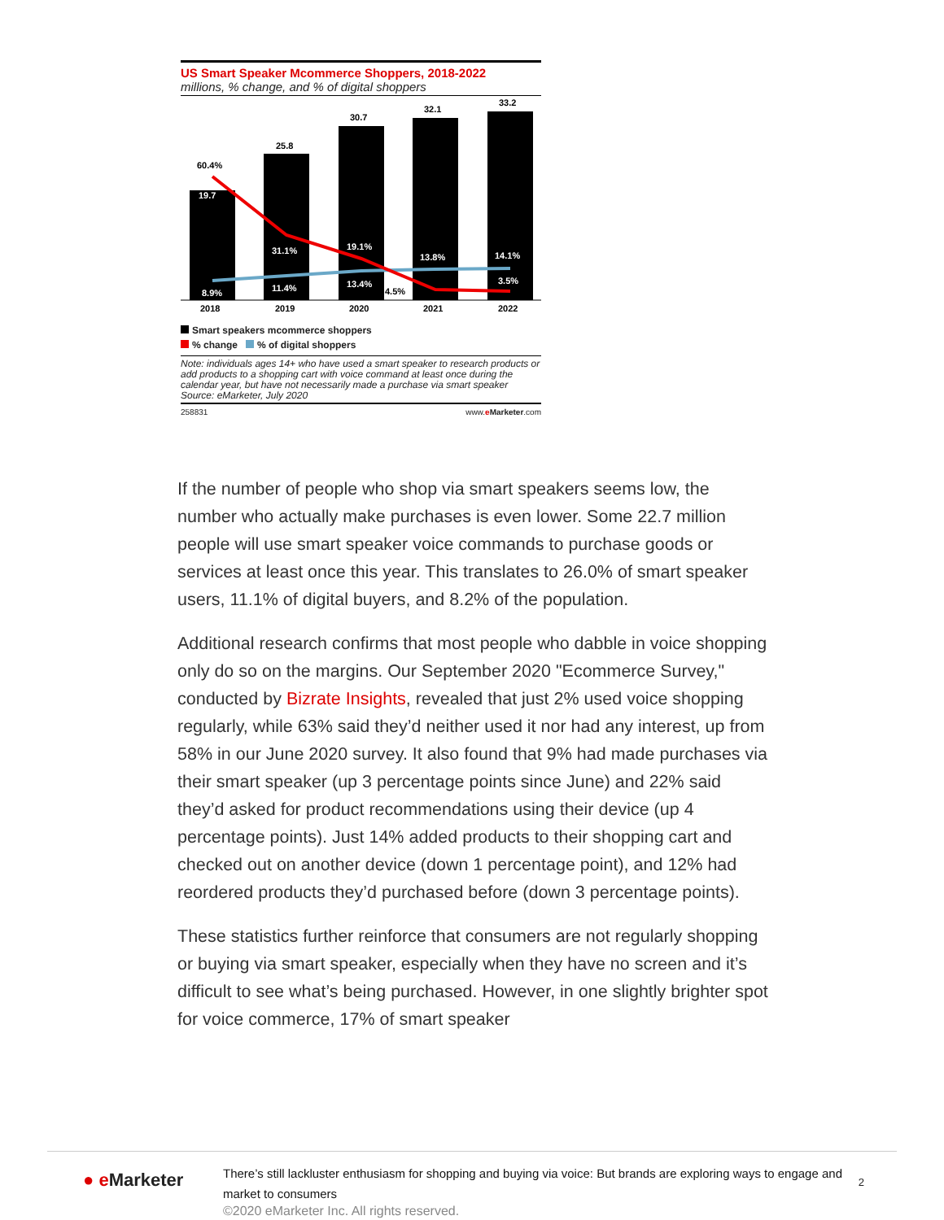US Smart Speaker Mcommerce Shoppers, 2018-2022
millions, % change, and % of digital shoppers
60.4%
19.7
25.8
30.7
32.1
33.2
31.1%
19.1%
13.8%
14.1%
8.9%
11.4%
13.4%
4.5%
3.5%
2018
2019
2020
2021
2022
Smart speakers mcommerce shoppers
% change % of digital shoppers
Note: individuals ages 14+ who have used a smart speaker to research products or add products to a shopping cart with voice command at least once during the calendar year, but have not necessarily made a purchase via smart speaker
Source: eMarketer, July 2020
258831 www.eMarketer.com
If the number of people who shop via smart speakers seems low, the number who actually make purchases is even lower. Some 22.7 million people will use smart speaker voice commands to purchase goods or services at least once this year. This translates to 26.0% of smart speaker users, 11.1% of digital buyers, and 8.2% of the population.
Additional research confirms that most people who dabble in voice shopping only do so on the margins. Our September 2020 "Ecommerce Survey," conducted by Bizrate Insights, revealed that just 2% used voice shopping regularly, while 63% said they’d neither used it nor had any interest, up from 58% in our June 2020 survey. It also found that 9% had made purchases via their smart speaker (up 3 percentage points since June) and 22% said they’d asked for product recommendations using their device (up 4 percentage points). Just 14% added products to their shopping cart and checked out on another device (down 1 percentage point), and 12% had reordered products they’d purchased before (down 3 percentage points).
These statistics further reinforce that consumers are not regularly shopping or buying via smart speaker, especially when they have no screen and it’s difficult to see what’s being purchased. However, in one slightly brighter spot for voice commerce, 17% of smart speaker
● e Marketer
There’s still lackluster enthusiasm for shopping and buying via voice: But brands are exploring ways to engage and market to consumers
2
©2020 eMarketer Inc. All rights reserved.